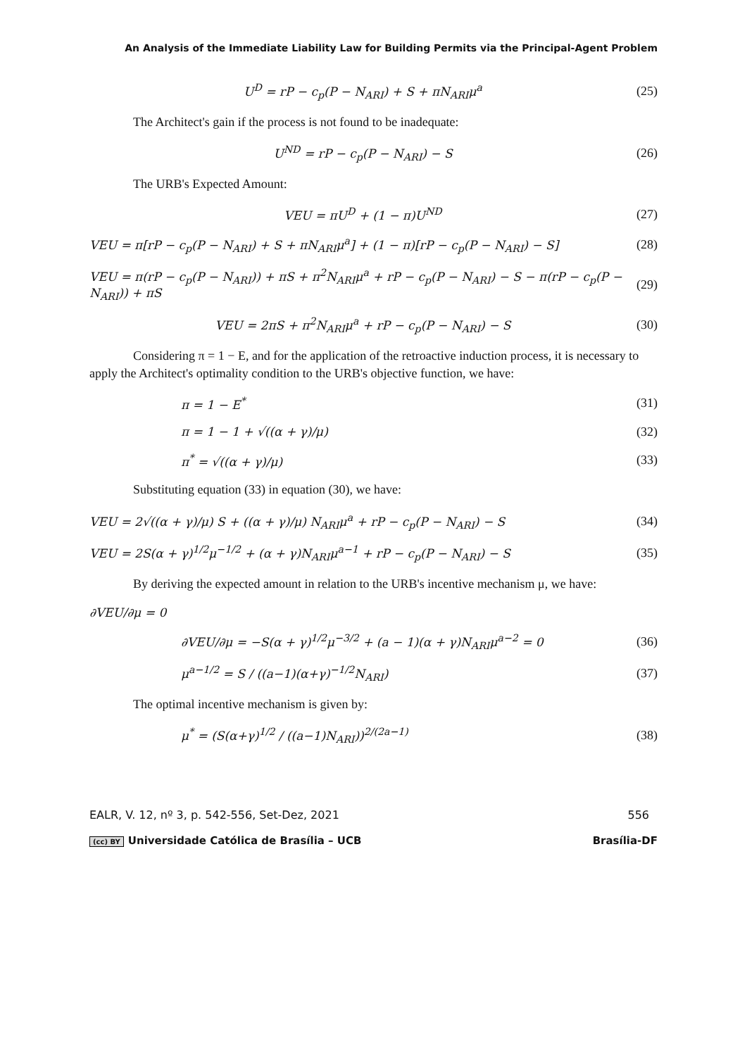An Analysis of the Immediate Liability Law for Building Permits via the Principal-Agent Problem
U<sup>D</sup> = rP − c<sub>p</sub>(P − N<sub>ARI</sub>) + S + πN<sub>ARI</sub>μ<sup>a</sup> (25)
The Architect's gain if the process is not found to be inadequate:
U<sup>ND</sup> = rP − c<sub>p</sub>(P − N<sub>ARI</sub>) − S (26)
The URB's Expected Amount:
VEU = πU<sup>D</sup> + (1 − π)U<sup>ND</sup> (27)
VEU = π[rP − c<sub>p</sub>(P − N<sub>ARI</sub>) + S + πN<sub>ARI</sub>μ<sup>a</sup>] + (1 − π)[rP − c<sub>p</sub>(P − N<sub>ARI</sub>) − S] (28)
VEU = π(rP − c<sub>p</sub>(P − N<sub>ARI</sub>)) + πS + π<sup>2</sup>N<sub>ARI</sub>μ<sup>a</sup> + rP − c<sub>p</sub>(P − N<sub>ARI</sub>) − S − π(rP − c<sub>p</sub>(P − N<sub>ARI</sub>)) + πS (29)
VEU = 2πS + π<sup>2</sup>N<sub>ARI</sub>μ<sup>a</sup> + rP − c<sub>p</sub>(P − N<sub>ARI</sub>) − S (30)
Considering π = 1 − E, and for the application of the retroactive induction process, it is necessary to apply the Architect's optimality condition to the URB's objective function, we have:
π = 1 − E<sup>*</sup> (31)
π = 1 − 1 + √((α + γ)/μ) (32)
π<sup>*</sup> = √((α + γ)/μ) (33)
Substituting equation (33) in equation (30), we have:
VEU = 2√((α + γ)/μ) S + ((α + γ)/μ) N<sub>ARI</sub>μ<sup>a</sup> + rP − c<sub>p</sub>(P − N<sub>ARI</sub>) − S (34)
VEU = 2S(α + γ)<sup>1/2</sup>μ<sup>−1/2</sup> + (α + γ)N<sub>ARI</sub>μ<sup>a−1</sup> + rP − c<sub>p</sub>(P − N<sub>ARI</sub>) − S (35)
By deriving the expected amount in relation to the URB's incentive mechanism μ, we have:
∂VEU/∂μ = 0
∂VEU/∂μ = −S(α + γ)<sup>1/2</sup>μ<sup>−3/2</sup> + (a − 1)(α + γ)N<sub>ARI</sub>μ<sup>a−2</sup> = 0 (36)
μ<sup>a−1/2</sup> = S / ((a−1)(α+γ)<sup>−1/2</sup>N<sub>ARI</sub>) (37)
The optimal incentive mechanism is given by:
μ<sup>*</sup> = (S(α+γ)<sup>1/2</sup> / ((a−1)N<sub>ARI</sub>))<sup>2/(2a−1)</sup> (38)
EALR, V. 12, nº 3, p. 542-556, Set-Dez, 2021 556
(cc) BY Universidade Católica de Brasília – UCB Brasília-DF